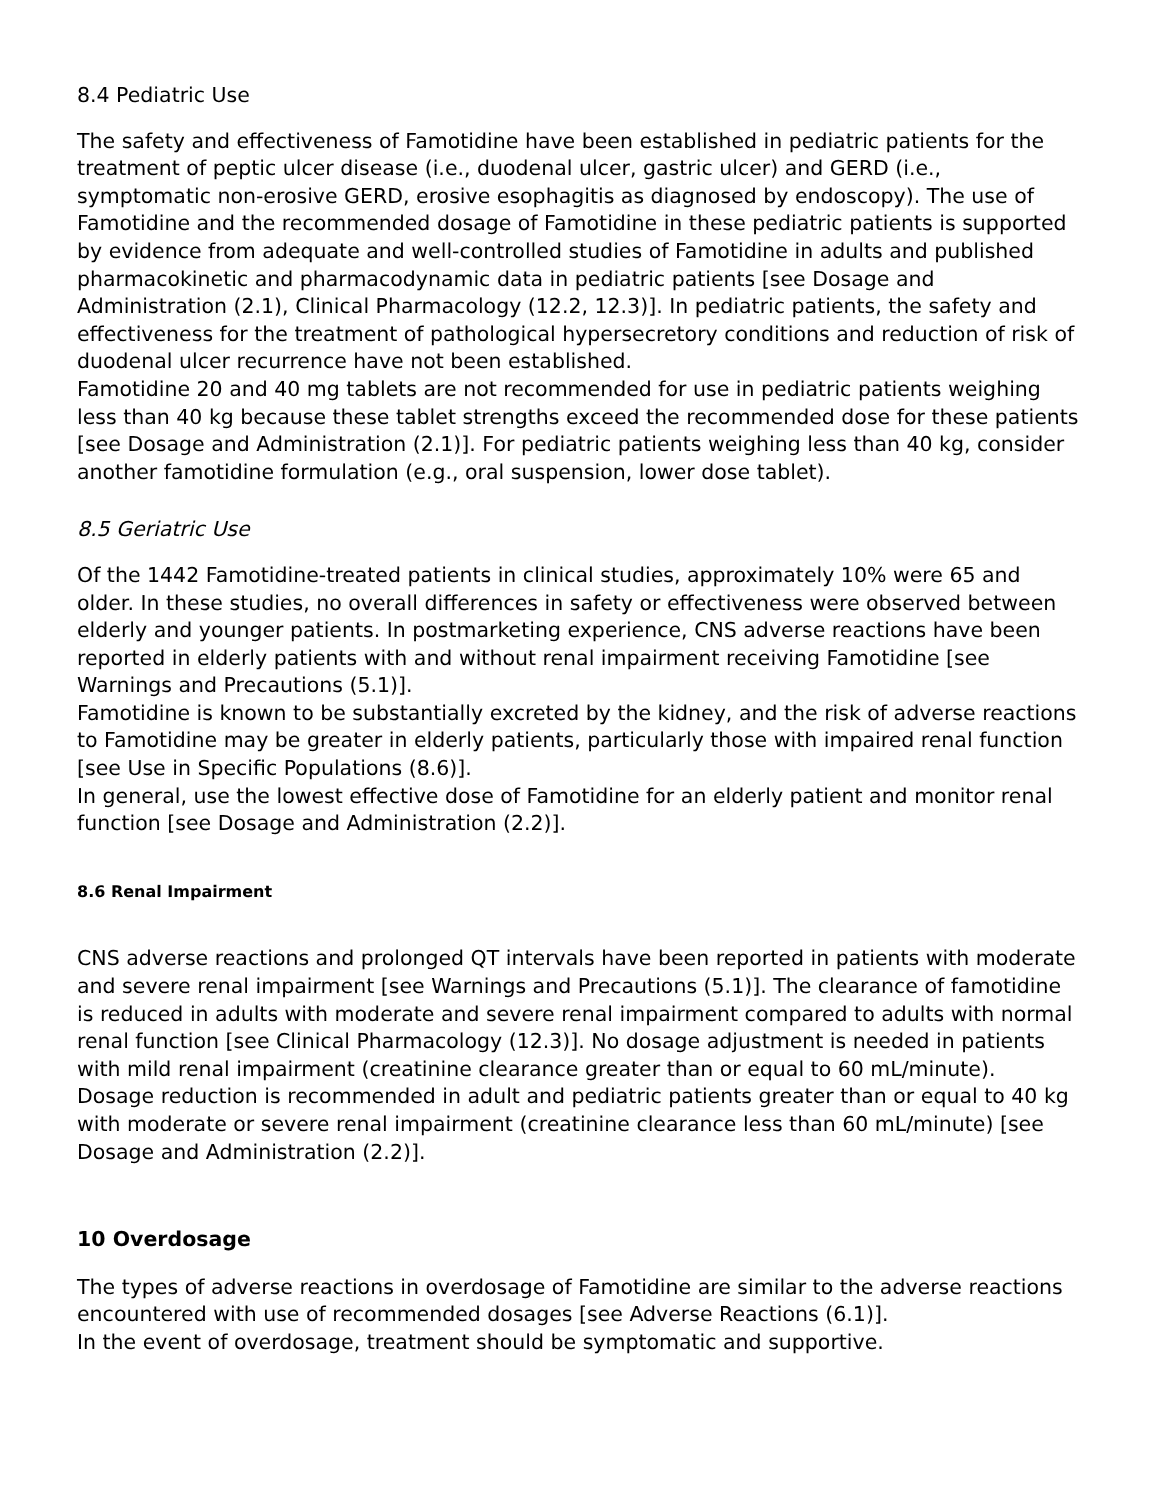8.4 Pediatric Use
The safety and effectiveness of Famotidine have been established in pediatric patients for the treatment of peptic ulcer disease (i.e., duodenal ulcer, gastric ulcer) and GERD (i.e., symptomatic non-erosive GERD, erosive esophagitis as diagnosed by endoscopy). The use of Famotidine and the recommended dosage of Famotidine in these pediatric patients is supported by evidence from adequate and well-controlled studies of Famotidine in adults and published pharmacokinetic and pharmacodynamic data in pediatric patients [see Dosage and Administration (2.1), Clinical Pharmacology (12.2, 12.3)]. In pediatric patients, the safety and effectiveness for the treatment of pathological hypersecretory conditions and reduction of risk of duodenal ulcer recurrence have not been established.
Famotidine 20 and 40 mg tablets are not recommended for use in pediatric patients weighing less than 40 kg because these tablet strengths exceed the recommended dose for these patients [see Dosage and Administration (2.1)]. For pediatric patients weighing less than 40 kg, consider another famotidine formulation (e.g., oral suspension, lower dose tablet).
8.5 Geriatric Use
Of the 1442 Famotidine-treated patients in clinical studies, approximately 10% were 65 and older. In these studies, no overall differences in safety or effectiveness were observed between elderly and younger patients. In postmarketing experience, CNS adverse reactions have been reported in elderly patients with and without renal impairment receiving Famotidine [see Warnings and Precautions (5.1)].
Famotidine is known to be substantially excreted by the kidney, and the risk of adverse reactions to Famotidine may be greater in elderly patients, particularly those with impaired renal function [see Use in Specific Populations (8.6)].
In general, use the lowest effective dose of Famotidine for an elderly patient and monitor renal function [see Dosage and Administration (2.2)].
8.6 Renal Impairment
CNS adverse reactions and prolonged QT intervals have been reported in patients with moderate and severe renal impairment [see Warnings and Precautions (5.1)]. The clearance of famotidine is reduced in adults with moderate and severe renal impairment compared to adults with normal renal function [see Clinical Pharmacology (12.3)]. No dosage adjustment is needed in patients with mild renal impairment (creatinine clearance greater than or equal to 60 mL/minute). Dosage reduction is recommended in adult and pediatric patients greater than or equal to 40 kg with moderate or severe renal impairment (creatinine clearance less than 60 mL/minute) [see Dosage and Administration (2.2)].
10 Overdosage
The types of adverse reactions in overdosage of Famotidine are similar to the adverse reactions encountered with use of recommended dosages [see Adverse Reactions (6.1)].
In the event of overdosage, treatment should be symptomatic and supportive.